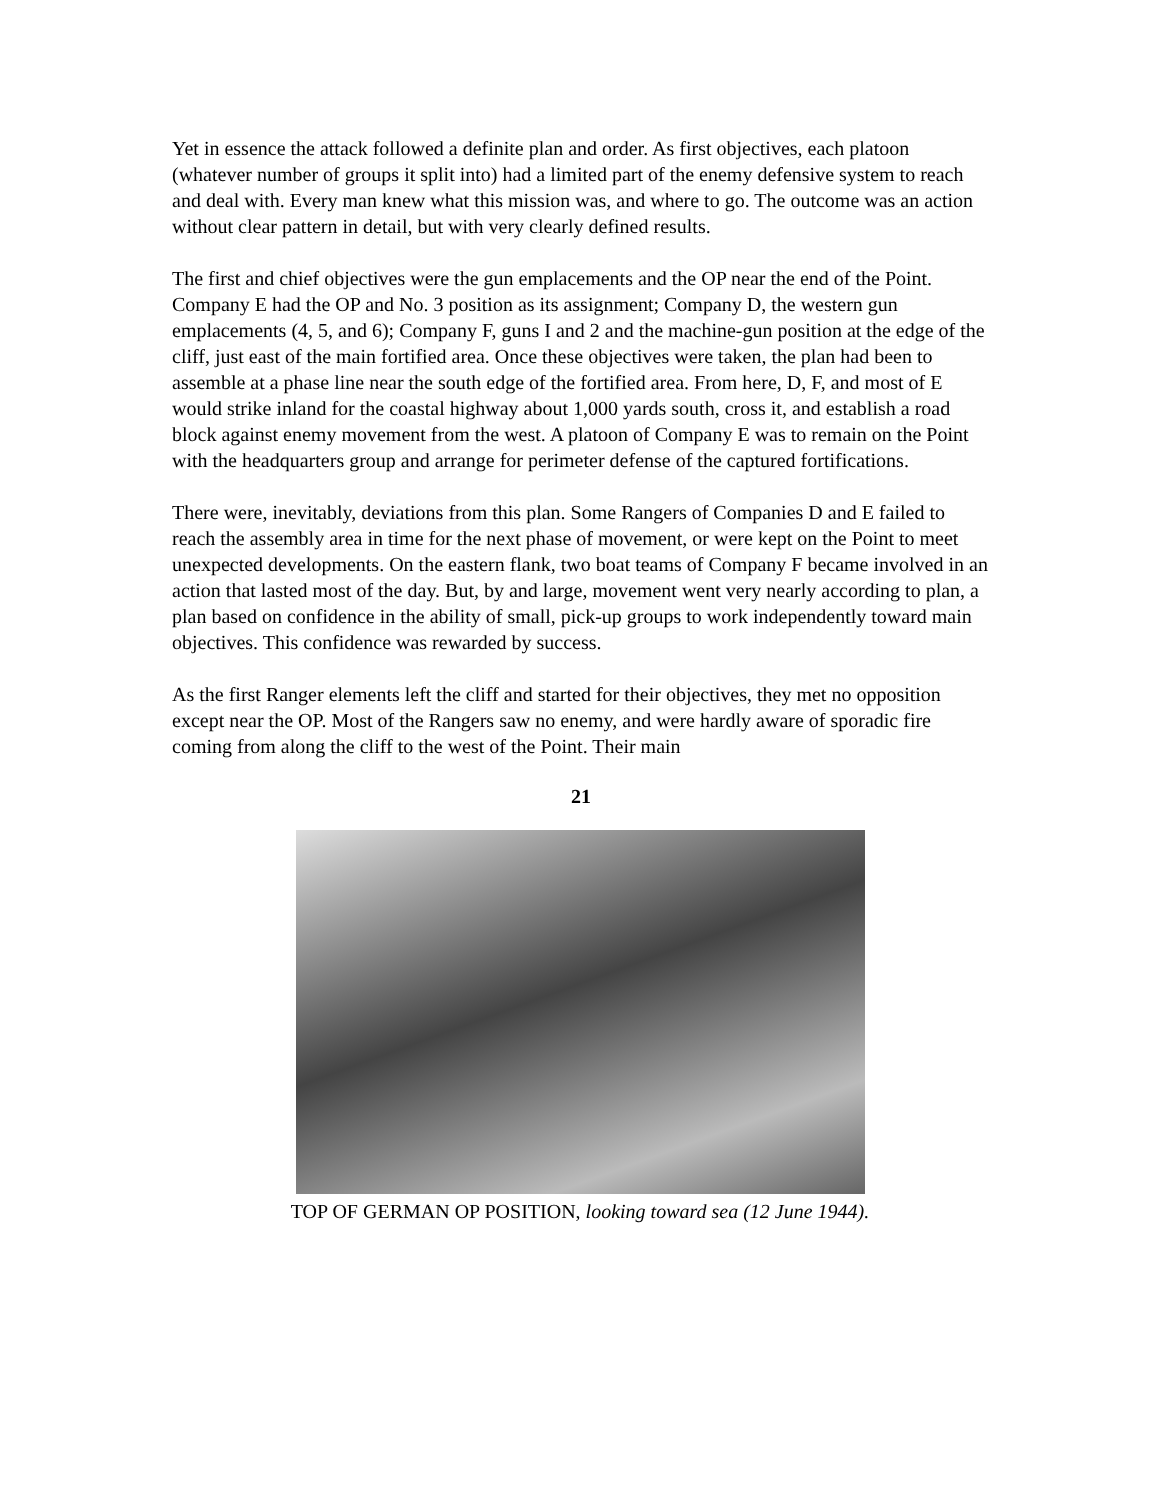Yet in essence the attack followed a definite plan and order. As first objectives, each platoon (whatever number of groups it split into) had a limited part of the enemy defensive system to reach and deal with. Every man knew what this mission was, and where to go. The outcome was an action without clear pattern in detail, but with very clearly defined results.
The first and chief objectives were the gun emplacements and the OP near the end of the Point. Company E had the OP and No. 3 position as its assignment; Company D, the western gun emplacements (4, 5, and 6); Company F, guns I and 2 and the machine-gun position at the edge of the cliff, just east of the main fortified area. Once these objectives were taken, the plan had been to assemble at a phase line near the south edge of the fortified area. From here, D, F, and most of E would strike inland for the coastal highway about 1,000 yards south, cross it, and establish a road block against enemy movement from the west. A platoon of Company E was to remain on the Point with the headquarters group and arrange for perimeter defense of the captured fortifications.
There were, inevitably, deviations from this plan. Some Rangers of Companies D and E failed to reach the assembly area in time for the next phase of movement, or were kept on the Point to meet unexpected developments. On the eastern flank, two boat teams of Company F became involved in an action that lasted most of the day. But, by and large, movement went very nearly according to plan, a plan based on confidence in the ability of small, pick-up groups to work independently toward main objectives. This confidence was rewarded by success.
As the first Ranger elements left the cliff and started for their objectives, they met no opposition except near the OP. Most of the Rangers saw no enemy, and were hardly aware of sporadic fire coming from along the cliff to the west of the Point. Their main
21
TOP OF GERMAN OP POSITION, looking toward sea (12 June 1944).